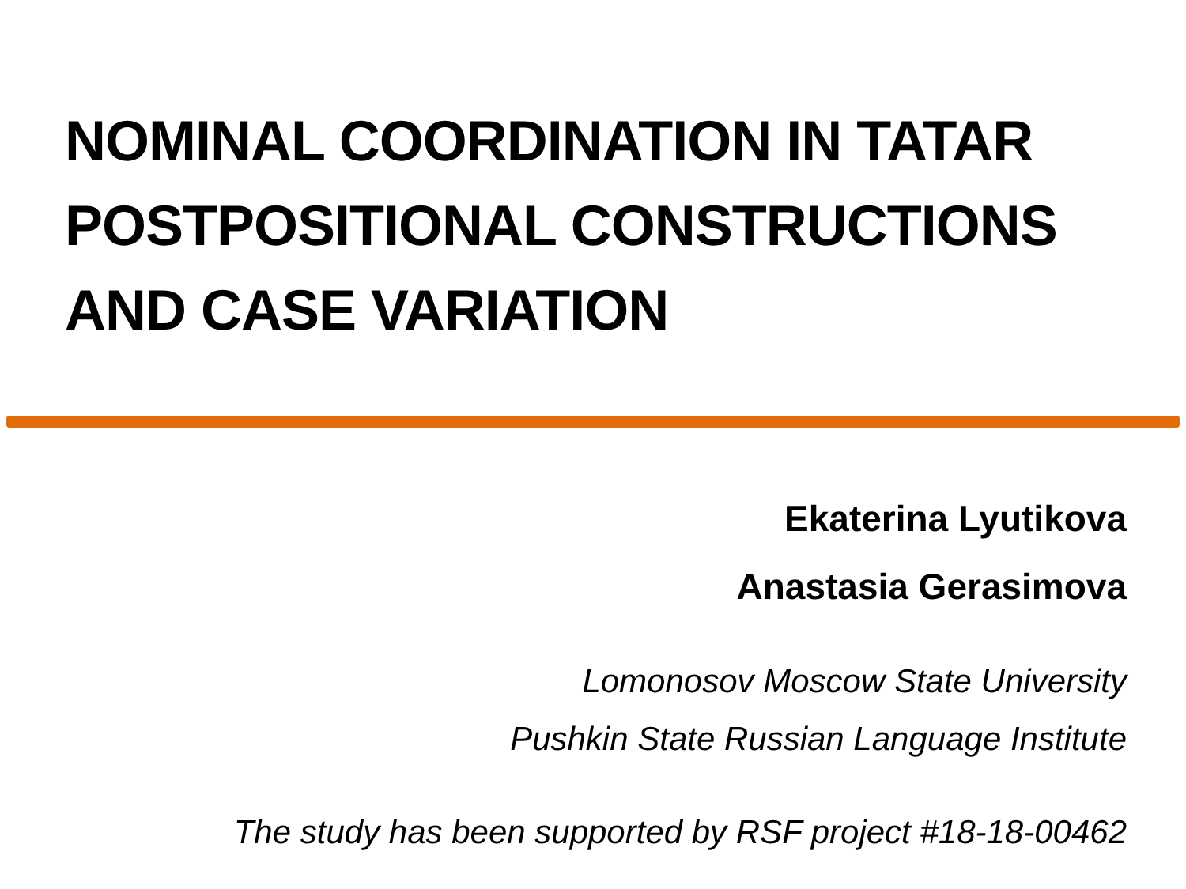NOMINAL COORDINATION IN TATAR POSTPOSITIONAL CONSTRUCTIONS AND CASE VARIATION
Ekaterina Lyutikova
Anastasia Gerasimova
Lomonosov Moscow State University
Pushkin State Russian Language Institute
The study has been supported by RSF project #18-18-00462